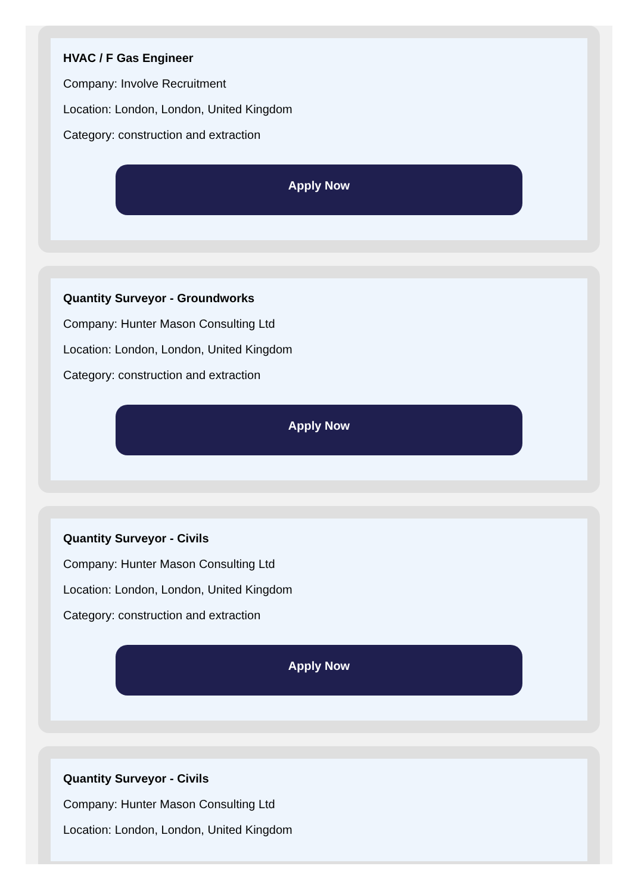HVAC / F Gas Engineer
Company: Involve Recruitment
Location: London, London, United Kingdom
Category: construction and extraction
Apply Now
Quantity Surveyor - Groundworks
Company: Hunter Mason Consulting Ltd
Location: London, London, United Kingdom
Category: construction and extraction
Apply Now
Quantity Surveyor - Civils
Company: Hunter Mason Consulting Ltd
Location: London, London, United Kingdom
Category: construction and extraction
Apply Now
Quantity Surveyor - Civils
Company: Hunter Mason Consulting Ltd
Location: London, London, United Kingdom